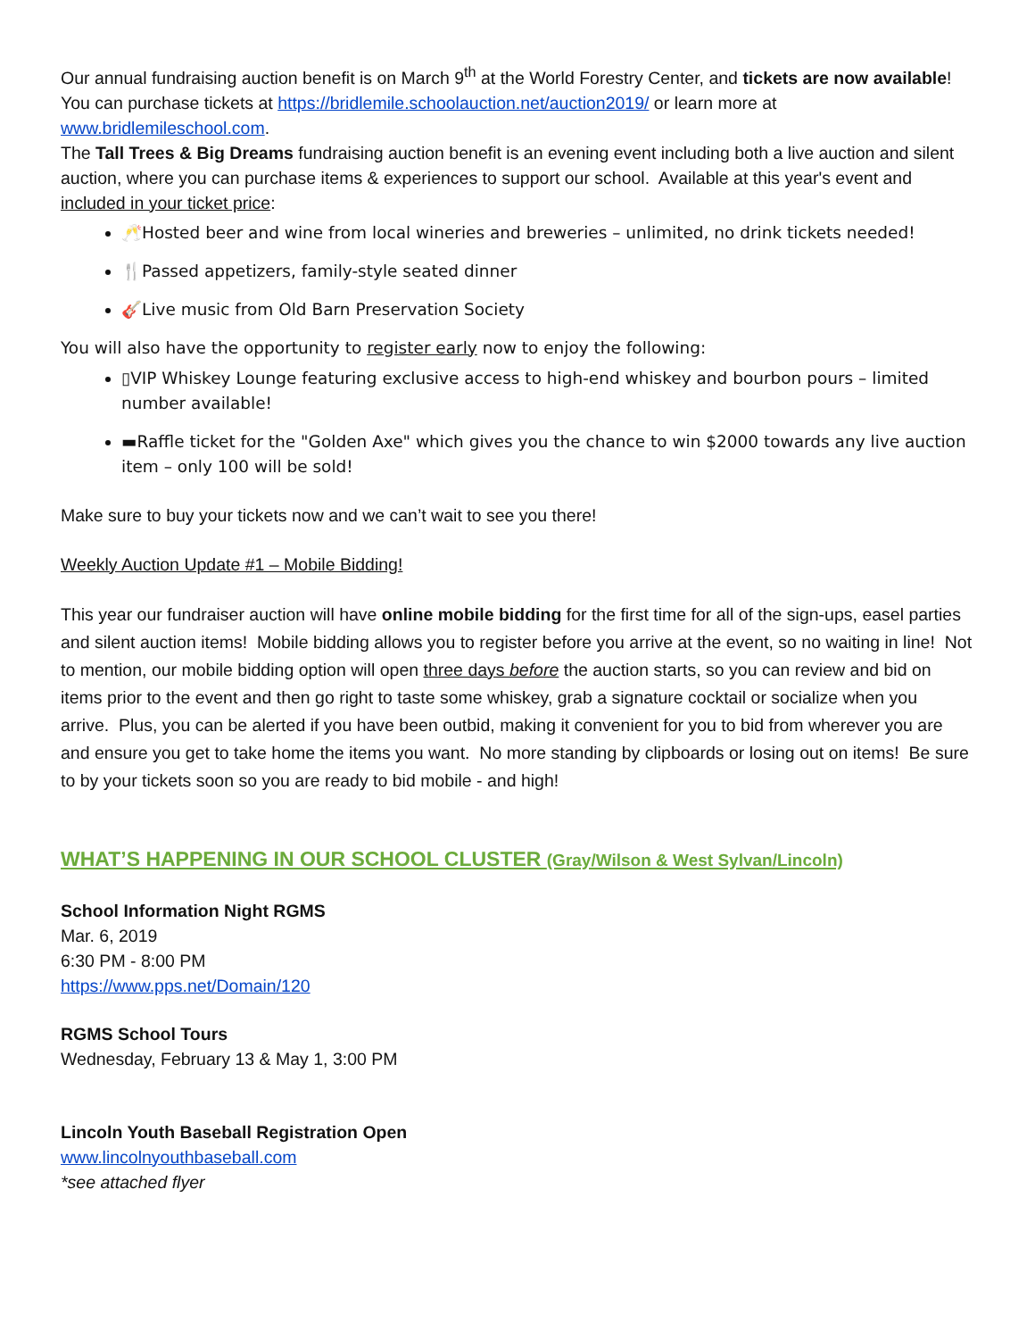Our annual fundraising auction benefit is on March 9<sup>th</sup> at the World Forestry Center, and tickets are now available! You can purchase tickets at https://bridlemile.schoolauction.net/auction2019/ or learn more at www.bridlemileschool.com.
The Tall Trees & Big Dreams fundraising auction benefit is an evening event including both a live auction and silent auction, where you can purchase items & experiences to support our school. Available at this year's event and included in your ticket price:
🥂Hosted beer and wine from local wineries and breweries – unlimited, no drink tickets needed!
🍴Passed appetizers, family-style seated dinner
🎸Live music from Old Barn Preservation Society
You will also have the opportunity to register early now to enjoy the following:
▯VIP Whiskey Lounge featuring exclusive access to high-end whiskey and bourbon pours – limited number available!
▬Raffle ticket for the "Golden Axe" which gives you the chance to win $2000 towards any live auction item – only 100 will be sold!
Make sure to buy your tickets now and we can’t wait to see you there!
Weekly Auction Update #1 – Mobile Bidding!
This year our fundraiser auction will have online mobile bidding for the first time for all of the sign-ups, easel parties and silent auction items! Mobile bidding allows you to register before you arrive at the event, so no waiting in line! Not to mention, our mobile bidding option will open three days before the auction starts, so you can review and bid on items prior to the event and then go right to taste some whiskey, grab a signature cocktail or socialize when you arrive. Plus, you can be alerted if you have been outbid, making it convenient for you to bid from wherever you are and ensure you get to take home the items you want. No more standing by clipboards or losing out on items! Be sure to by your tickets soon so you are ready to bid mobile - and high!
WHAT’S HAPPENING IN OUR SCHOOL CLUSTER (Gray/Wilson & West Sylvan/Lincoln)
School Information Night RGMS
Mar. 6, 2019
6:30 PM - 8:00 PM
https://www.pps.net/Domain/120
RGMS School Tours
Wednesday, February 13 & May 1, 3:00 PM
Lincoln Youth Baseball Registration Open
www.lincolnyouthbaseball.com
*see attached flyer